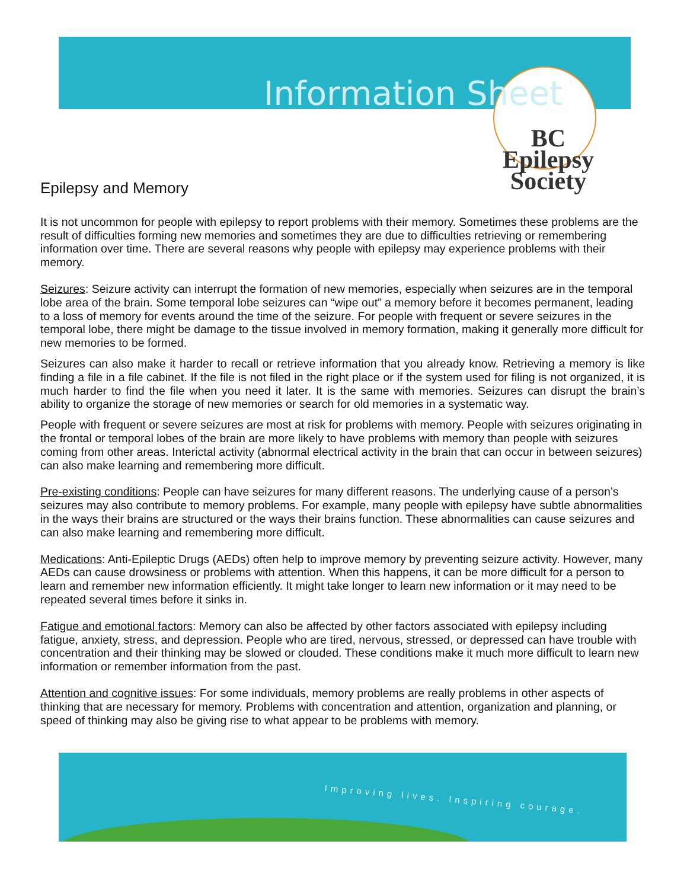Information Sheet
BC Epilepsy
Society
Epilepsy and Memory
It is not uncommon for people with epilepsy to report problems with their memory. Sometimes these problems are the result of difficulties forming new memories and sometimes they are due to difficulties retrieving or remembering information over time. There are several reasons why people with epilepsy may experience problems with their memory.
Seizures: Seizure activity can interrupt the formation of new memories, especially when seizures are in the temporal lobe area of the brain. Some temporal lobe seizures can “wipe out” a memory before it becomes permanent, leading to a loss of memory for events around the time of the seizure. For people with frequent or severe seizures in the temporal lobe, there might be damage to the tissue involved in memory formation, making it generally more difficult for new memories to be formed.
Seizures can also make it harder to recall or retrieve information that you already know. Retrieving a memory is like finding a file in a file cabinet. If the file is not filed in the right place or if the system used for filing is not organized, it is much harder to find the file when you need it later. It is the same with memories. Seizures can disrupt the brain’s ability to organize the storage of new memories or search for old memories in a systematic way.
People with frequent or severe seizures are most at risk for problems with memory. People with seizures originating in the frontal or temporal lobes of the brain are more likely to have problems with memory than people with seizures coming from other areas. Interictal activity (abnormal electrical activity in the brain that can occur in between seizures) can also make learning and remembering more difficult.
Pre-existing conditions: People can have seizures for many different reasons. The underlying cause of a person’s seizures may also contribute to memory problems. For example, many people with epilepsy have subtle abnormalities in the ways their brains are structured or the ways their brains function. These abnormalities can cause seizures and can also make learning and remembering more difficult.
Medications: Anti-Epileptic Drugs (AEDs) often help to improve memory by preventing seizure activity. However, many AEDs can cause drowsiness or problems with attention. When this happens, it can be more difficult for a person to learn and remember new information efficiently. It might take longer to learn new information or it may need to be repeated several times before it sinks in.
Fatigue and emotional factors: Memory can also be affected by other factors associated with epilepsy including fatigue, anxiety, stress, and depression. People who are tired, nervous, stressed, or depressed can have trouble with concentration and their thinking may be slowed or clouded. These conditions make it much more difficult to learn new information or remember information from the past.
Attention and cognitive issues: For some individuals, memory problems are really problems in other aspects of thinking that are necessary for memory. Problems with concentration and attention, organization and planning, or speed of thinking may also be giving rise to what appear to be problems with memory.
Improving lives. Inspiring courage.